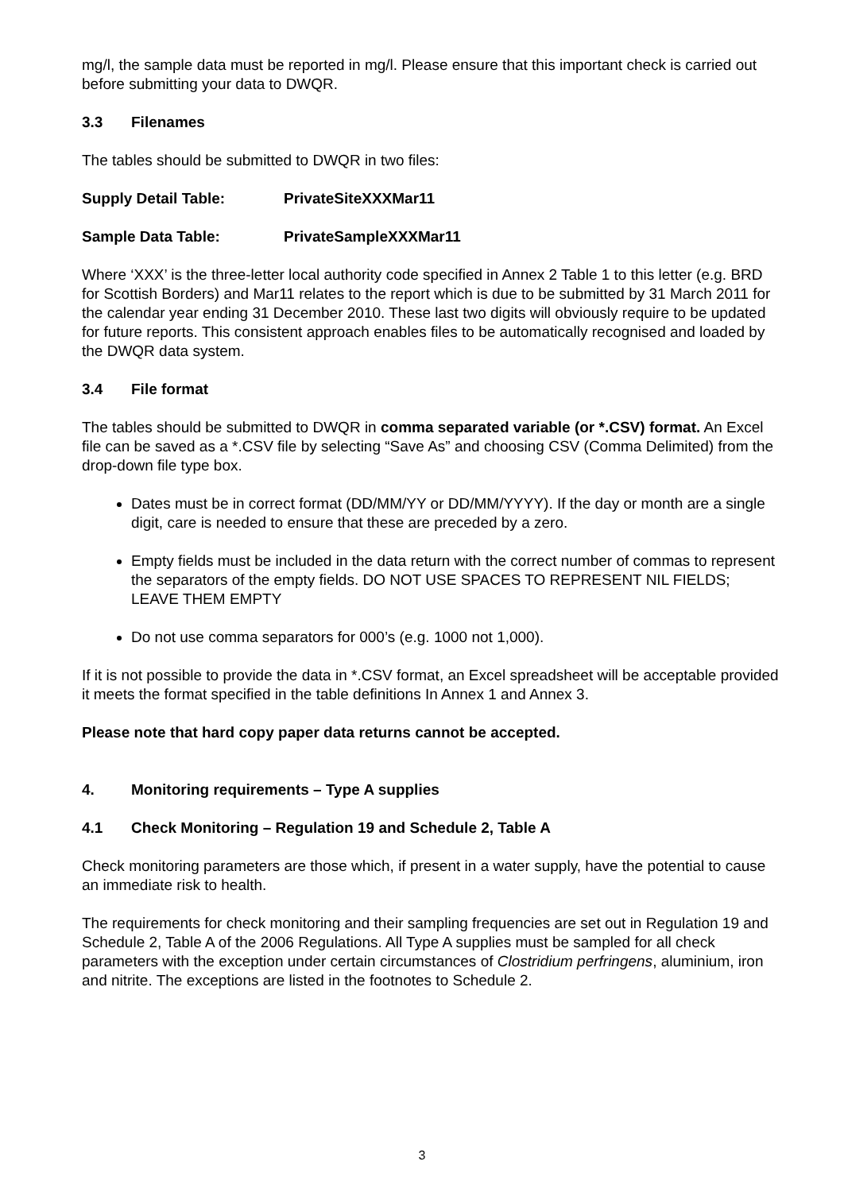mg/l, the sample data must be reported in mg/l. Please ensure that this important check is carried out before submitting your data to DWQR.
3.3 Filenames
The tables should be submitted to DWQR in two files:
Supply Detail Table: PrivateSiteXXXMar11
Sample Data Table: PrivateSampleXXXMar11
Where ‘XXX’ is the three-letter local authority code specified in Annex 2 Table 1 to this letter (e.g. BRD for Scottish Borders) and Mar11 relates to the report which is due to be submitted by 31 March 2011 for the calendar year ending 31 December 2010. These last two digits will obviously require to be updated for future reports. This consistent approach enables files to be automatically recognised and loaded by the DWQR data system.
3.4 File format
The tables should be submitted to DWQR in comma separated variable (or *.CSV) format. An Excel file can be saved as a *.CSV file by selecting “Save As” and choosing CSV (Comma Delimited) from the drop-down file type box.
Dates must be in correct format (DD/MM/YY or DD/MM/YYYY). If the day or month are a single digit, care is needed to ensure that these are preceded by a zero.
Empty fields must be included in the data return with the correct number of commas to represent the separators of the empty fields. DO NOT USE SPACES TO REPRESENT NIL FIELDS; LEAVE THEM EMPTY
Do not use comma separators for 000’s (e.g. 1000 not 1,000).
If it is not possible to provide the data in *.CSV format, an Excel spreadsheet will be acceptable provided it meets the format specified in the table definitions In Annex 1 and Annex 3.
Please note that hard copy paper data returns cannot be accepted.
4. Monitoring requirements – Type A supplies
4.1 Check Monitoring – Regulation 19 and Schedule 2, Table A
Check monitoring parameters are those which, if present in a water supply, have the potential to cause an immediate risk to health.
The requirements for check monitoring and their sampling frequencies are set out in Regulation 19 and Schedule 2, Table A of the 2006 Regulations. All Type A supplies must be sampled for all check parameters with the exception under certain circumstances of Clostridium perfringens, aluminium, iron and nitrite. The exceptions are listed in the footnotes to Schedule 2.
3